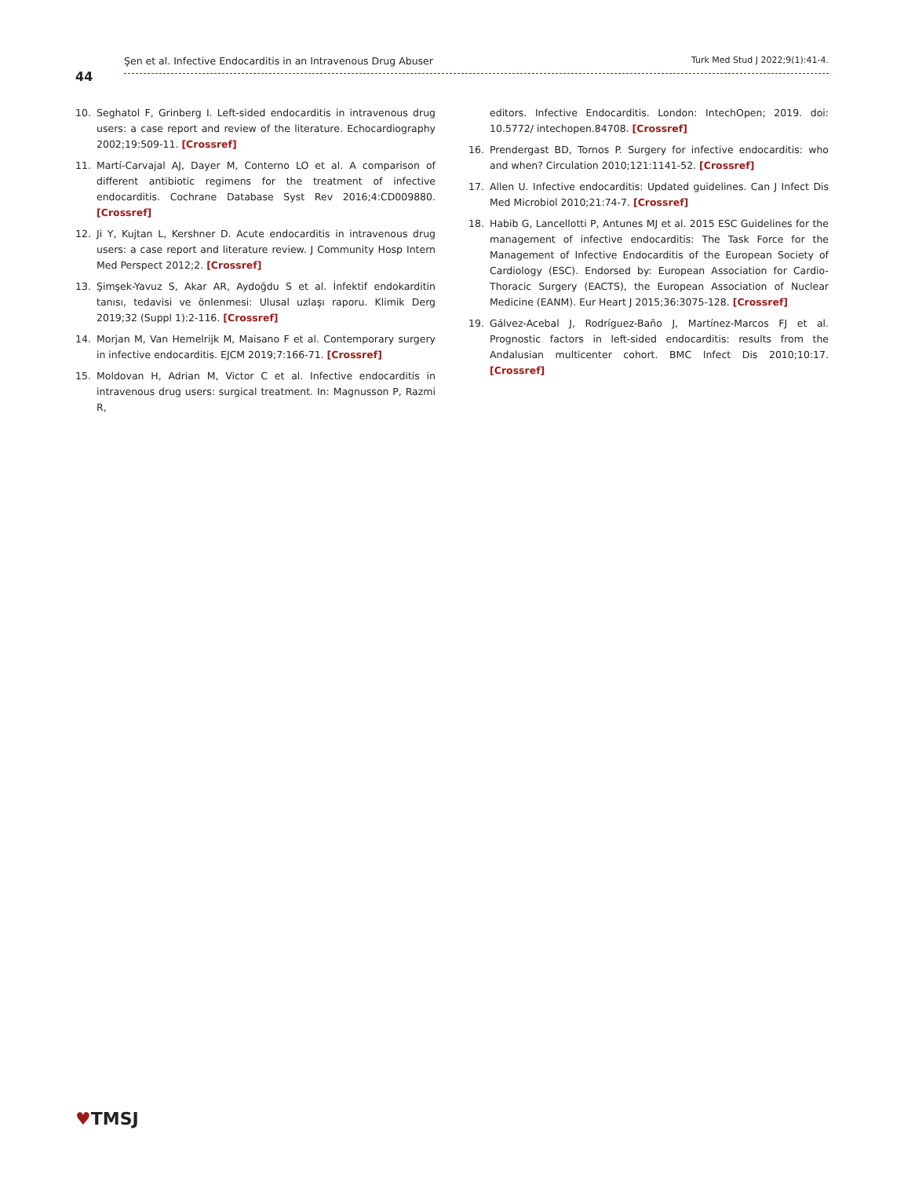44
Şen et al. Infective Endocarditis in an Intravenous Drug Abuser Turk Med Stud J 2022;9(1):41-4.
10. Seghatol F, Grinberg I. Left-sided endocarditis in intravenous drug users: a case report and review of the literature. Echocardiography 2002;19:509-11. [Crossref]
11. Martí-Carvajal AJ, Dayer M, Conterno LO et al. A comparison of different antibiotic regimens for the treatment of infective endocarditis. Cochrane Database Syst Rev 2016;4:CD009880.[Crossref]
12. Ji Y, Kujtan L, Kershner D. Acute endocarditis in intravenous drug users: a case report and literature review. J Community Hosp Intern Med Perspect 2012;2. [Crossref]
13. Şimşek-Yavuz S, Akar AR, Aydoğdu S et al. İnfektif endokarditin tanısı, tedavisi ve önlenmesi: Ulusal uzlaşı raporu. Klimik Derg 2019;32 (Suppl 1):2-116. [Crossref]
14. Morjan M, Van Hemelrijk M, Maisano F et al. Contemporary surgery in infective endocarditis. EJCM 2019;7:166-71. [Crossref]
15. Moldovan H, Adrian M, Victor C et al. Infective endocarditis in intravenous drug users: surgical treatment. In: Magnusson P, Razmi R,
editors. Infective Endocarditis. London: IntechOpen; 2019. doi: 10.5772/ intechopen.84708. [Crossref]
16. Prendergast BD, Tornos P. Surgery for infective endocarditis: who and when? Circulation 2010;121:1141-52. [Crossref]
17. Allen U. Infective endocarditis: Updated guidelines. Can J Infect Dis Med Microbiol 2010;21:74-7. [Crossref]
18. Habib G, Lancellotti P, Antunes MJ et al. 2015 ESC Guidelines for the management of infective endocarditis: The Task Force for the Management of Infective Endocarditis of the European Society of Cardiology (ESC). Endorsed by: European Association for Cardio-Thoracic Surgery (EACTS), the European Association of Nuclear Medicine (EANM). Eur Heart J 2015;36:3075-128. [Crossref]
19. Gálvez-Acebal J, Rodríguez-Baño J, Martínez-Marcos FJ et al. Prognostic factors in left-sided endocarditis: results from the Andalusian multicenter cohort. BMC Infect Dis 2010;10:17. [Crossref]
♥TMSJ